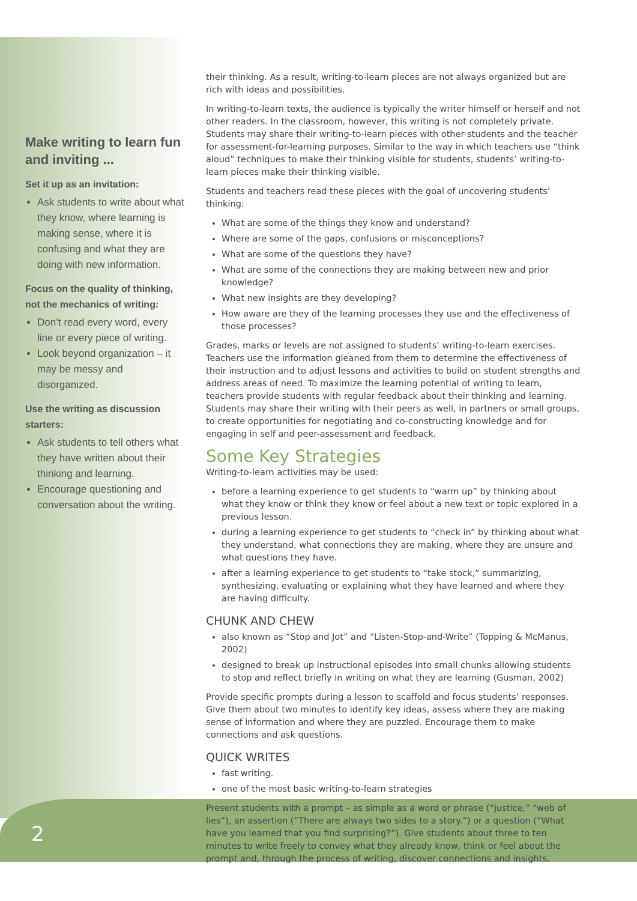Make writing to learn fun and inviting ...
Set it up as an invitation:
Ask students to write about what they know, where learning is making sense, where it is confusing and what they are doing with new information.
Focus on the quality of thinking, not the mechanics of writing:
Don’t read every word, every line or every piece of writing.
Look beyond organization – it may be messy and disorganized.
Use the writing as discussion starters:
Ask students to tell others what they have written about their thinking and learning.
Encourage questioning and conversation about the writing.
their thinking. As a result, writing-to-learn pieces are not always organized but are rich with ideas and possibilities.
In writing-to-learn texts, the audience is typically the writer himself or herself and not other readers. In the classroom, however, this writing is not completely private. Students may share their writing-to-learn pieces with other students and the teacher for assessment-for-learning purposes. Similar to the way in which teachers use “think aloud” techniques to make their thinking visible for students, students’ writing-to-learn pieces make their thinking visible.
Students and teachers read these pieces with the goal of uncovering students’ thinking:
What are some of the things they know and understand?
Where are some of the gaps, confusions or misconceptions?
What are some of the questions they have?
What are some of the connections they are making between new and prior knowledge?
What new insights are they developing?
How aware are they of the learning processes they use and the effectiveness of those processes?
Grades, marks or levels are not assigned to students’ writing-to-learn exercises. Teachers use the information gleaned from them to determine the effectiveness of their instruction and to adjust lessons and activities to build on student strengths and address areas of need. To maximize the learning potential of writing to learn, teachers provide students with regular feedback about their thinking and learning. Students may share their writing with their peers as well, in partners or small groups, to create opportunities for negotiating and co-constructing knowledge and for engaging in self and peer-assessment and feedback.
Some Key Strategies
Writing-to-learn activities may be used:
before a learning experience to get students to “warm up” by thinking about what they know or think they know or feel about a new text or topic explored in a previous lesson.
during a learning experience to get students to “check in” by thinking about what they understand, what connections they are making, where they are unsure and what questions they have.
after a learning experience to get students to “take stock,” summarizing, synthesizing, evaluating or explaining what they have learned and where they are having difficulty.
CHUNK AND CHEW
also known as “Stop and Jot” and “Listen-Stop-and-Write” (Topping & McManus, 2002)
designed to break up instructional episodes into small chunks allowing students to stop and reflect briefly in writing on what they are learning (Gusman, 2002)
Provide specific prompts during a lesson to scaffold and focus students’ responses. Give them about two minutes to identify key ideas, assess where they are making sense of information and where they are puzzled. Encourage them to make connections and ask questions.
QUICK WRITES
fast writing.
one of the most basic writing-to-learn strategies
Present students with a prompt – as simple as a word or phrase (“justice,” “web of lies”), an assertion (“There are always two sides to a story.”) or a question (“What have you learned that you find surprising?”). Give students about three to ten minutes to write freely to convey what they already know, think or feel about the prompt and, through the process of writing, discover connections and insights.
2